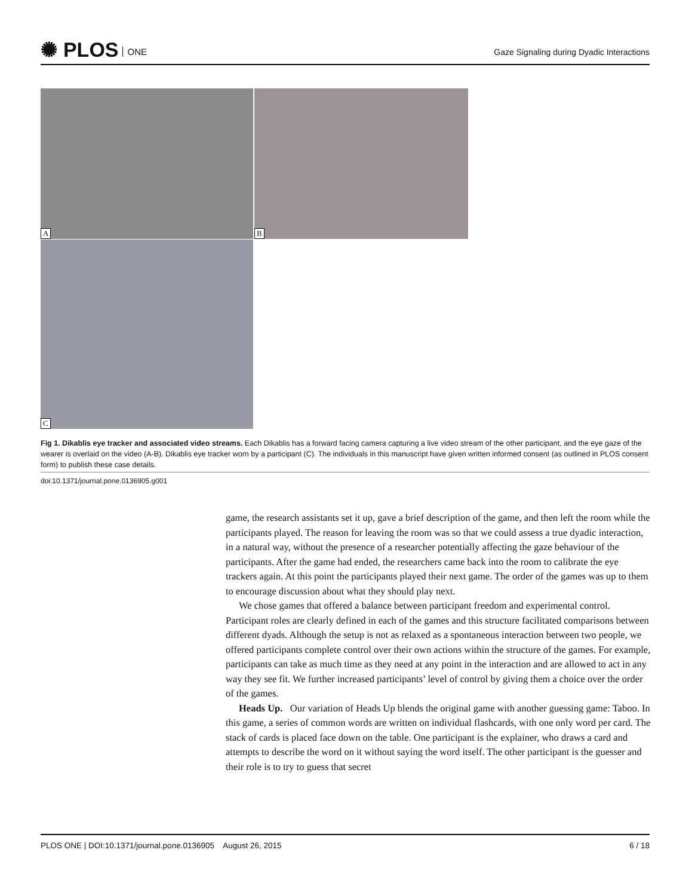✺ PLOS ONE
Gaze Signaling during Dyadic Interactions
A B
C
Fig 1. Dikablis eye tracker and associated video streams. Each Dikablis has a forward facing camera capturing a live video stream of the other participant, and the eye gaze of the wearer is overlaid on the video (A-B). Dikablis eye tracker worn by a participant (C). The individuals in this manuscript have given written informed consent (as outlined in PLOS consent form) to publish these case details.
doi:10.1371/journal.pone.0136905.g001
game, the research assistants set it up, gave a brief description of the game, and then left the room while the participants played. The reason for leaving the room was so that we could assess a true dyadic interaction, in a natural way, without the presence of a researcher potentially affecting the gaze behaviour of the participants. After the game had ended, the researchers came back into the room to calibrate the eye trackers again. At this point the participants played their next game. The order of the games was up to them to encourage discussion about what they should play next.
We chose games that offered a balance between participant freedom and experimental control. Participant roles are clearly defined in each of the games and this structure facilitated comparisons between different dyads. Although the setup is not as relaxed as a spontaneous interaction between two people, we offered participants complete control over their own actions within the structure of the games. For example, participants can take as much time as they need at any point in the interaction and are allowed to act in any way they see fit. We further increased participants’ level of control by giving them a choice over the order of the games.
Heads Up. Our variation of Heads Up blends the original game with another guessing game: Taboo. In this game, a series of common words are written on individual flashcards, with one only word per card. The stack of cards is placed face down on the table. One participant is the explainer, who draws a card and attempts to describe the word on it without saying the word itself. The other participant is the guesser and their role is to try to guess that secret
PLOS ONE | DOI:10.1371/journal.pone.0136905 August 26, 2015 6 / 18